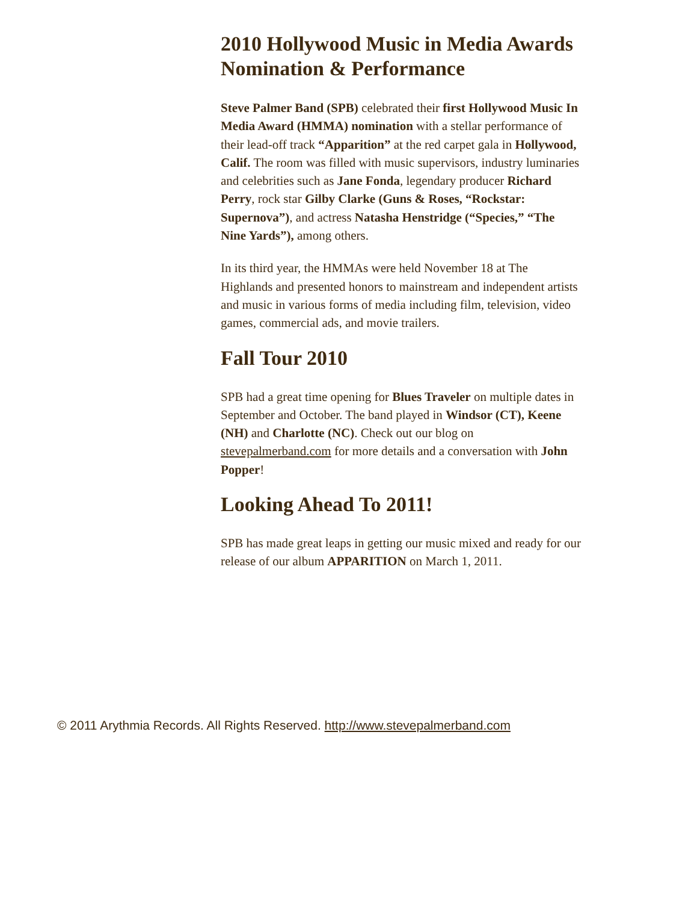2010 Hollywood Music in Media Awards Nomination & Performance
Steve Palmer Band (SPB) celebrated their first Hollywood Music In Media Award (HMMA) nomination with a stellar performance of their lead-off track “Apparition” at the red carpet gala in Hollywood, Calif. The room was filled with music supervisors, industry luminaries and celebrities such as Jane Fonda, legendary producer Richard Perry, rock star Gilby Clarke (Guns & Roses, “Rockstar: Supernova”), and actress Natasha Henstridge (“Species,” “The Nine Yards”), among others.
In its third year, the HMMAs were held November 18 at The Highlands and presented honors to mainstream and independent artists and music in various forms of media including film, television, video games, commercial ads, and movie trailers.
Fall Tour 2010
SPB had a great time opening for Blues Traveler on multiple dates in September and October. The band played in Windsor (CT), Keene (NH) and Charlotte (NC). Check out our blog on stevepalmerband.com for more details and a conversation with John Popper!
Looking Ahead To 2011!
SPB has made great leaps in getting our music mixed and ready for our release of our album APPARITION on March 1, 2011.
© 2011 Arythmia Records. All Rights Reserved. http://www.stevepalmerband.com